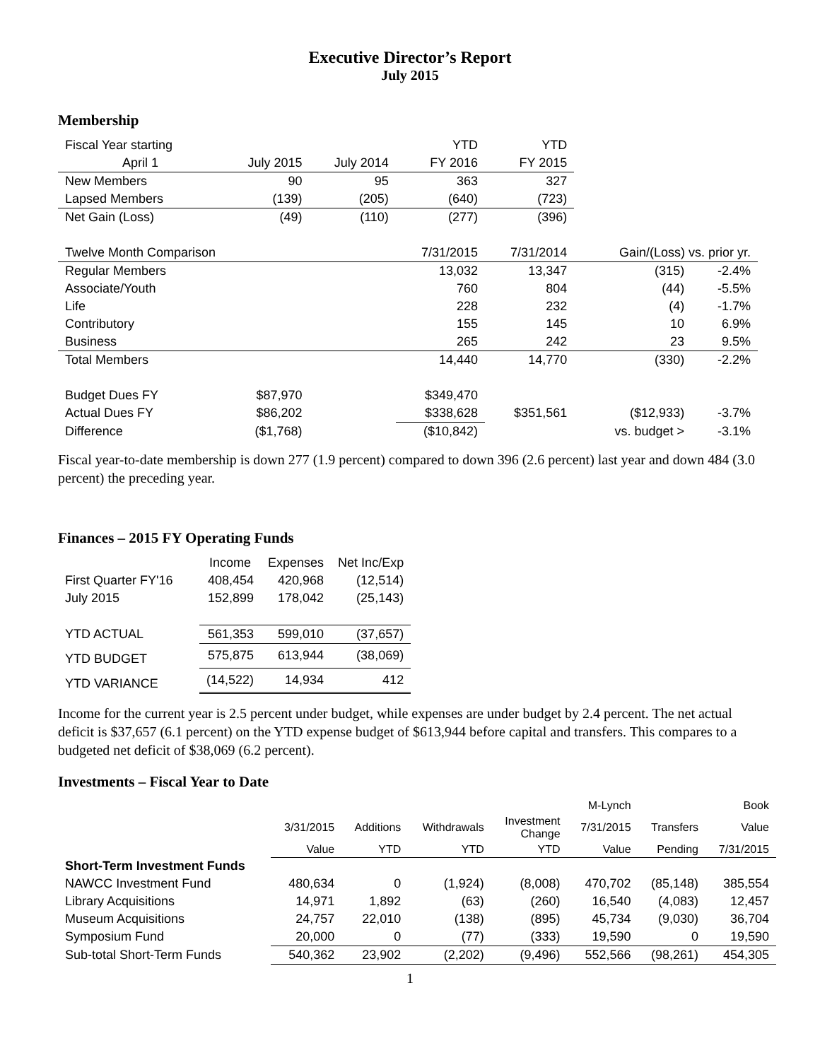Executive Director’s Report
July 2015
Membership
| Fiscal Year starting | | | YTD | YTD | | |
| April 1 | July 2015 | July 2014 | FY 2016 | FY 2015 | | |
| New Members | 90 | 95 | 363 | 327 | | |
| Lapsed Members | (139) | (205) | (640) | (723) | | |
| Net Gain (Loss) | (49) | (110) | (277) | (396) | | |
| Twelve Month Comparison | | | 7/31/2015 | 7/31/2014 | Gain/(Loss) vs. prior yr. | |
| Regular Members | | | 13,032 | 13,347 | (315) | -2.4% |
| Associate/Youth | | | 760 | 804 | (44) | -5.5% |
| Life | | | 228 | 232 | (4) | -1.7% |
| Contributory | | | 155 | 145 | 10 | 6.9% |
| Business | | | 265 | 242 | 23 | 9.5% |
| Total Members | | | 14,440 | 14,770 | (330) | -2.2% |
| Budget Dues FY | $87,970 | | $349,470 | | | |
| Actual Dues FY | $86,202 | | $338,628 | $351,561 | ($12,933) | -3.7% |
| Difference | ($1,768) | | ($10,842) | | vs. budget > | -3.1% |
Fiscal year-to-date membership is down 277 (1.9 percent) compared to down 396 (2.6 percent) last year and down 484 (3.0 percent) the preceding year.
Finances – 2015 FY Operating Funds
| | Income | Expenses | Net Inc/Exp |
| First Quarter FY'16 | 408,454 | 420,968 | (12,514) |
| July 2015 | 152,899 | 178,042 | (25,143) |
| YTD ACTUAL | 561,353 | 599,010 | (37,657) |
| YTD BUDGET | 575,875 | 613,944 | (38,069) |
| YTD VARIANCE | (14,522) | 14,934 | 412 |
Income for the current year is 2.5 percent under budget, while expenses are under budget by 2.4 percent. The net actual deficit is $37,657 (6.1 percent) on the YTD expense budget of $613,944 before capital and transfers. This compares to a budgeted net deficit of $38,069 (6.2 percent).
Investments – Fiscal Year to Date
| | | | | | M-Lynch | | Book |
| | 3/31/2015 | Additions | Withdrawals | Investment Change | 7/31/2015 | Transfers | Value |
| | Value | YTD | YTD | YTD | Value | Pending | 7/31/2015 |
| Short-Term Investment Funds | | | | | | | |
| NAWCC Investment Fund | 480,634 | 0 | (1,924) | (8,008) | 470,702 | (85,148) | 385,554 |
| Library Acquisitions | 14,971 | 1,892 | (63) | (260) | 16,540 | (4,083) | 12,457 |
| Museum Acquisitions | 24,757 | 22,010 | (138) | (895) | 45,734 | (9,030) | 36,704 |
| Symposium Fund | 20,000 | 0 | (77) | (333) | 19,590 | 0 | 19,590 |
| Sub-total Short-Term Funds | 540,362 | 23,902 | (2,202) | (9,496) | 552,566 | (98,261) | 454,305 |
1